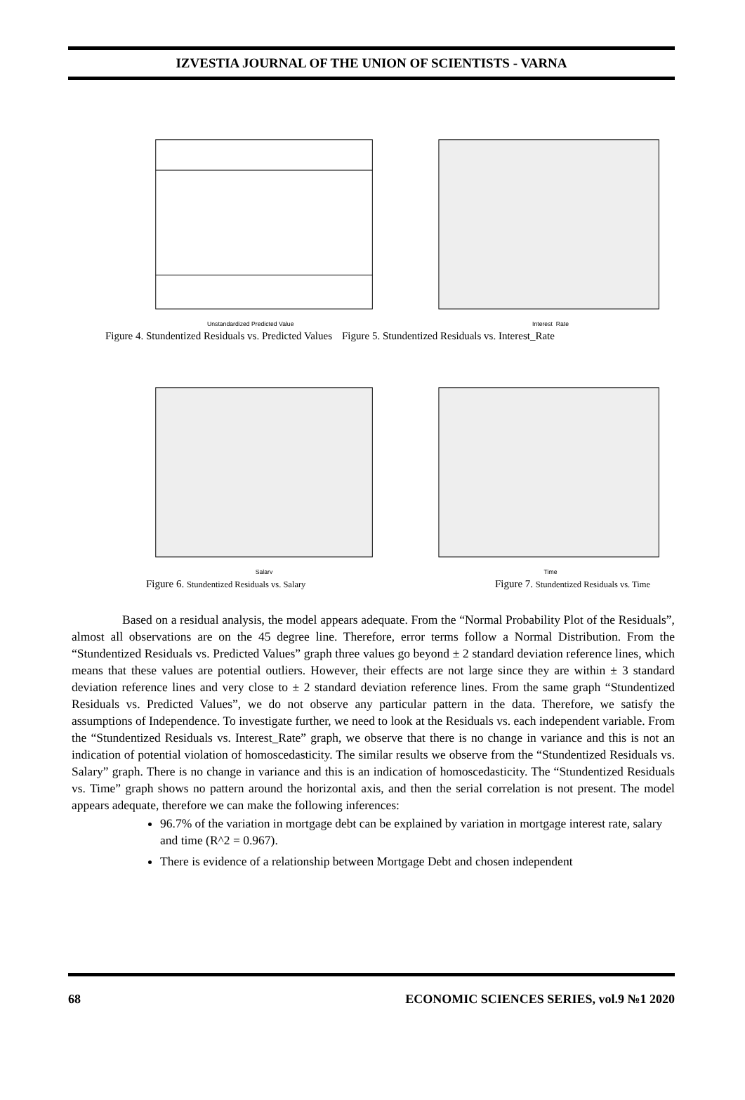IZVESTIA JOURNAL OF THE UNION OF SCIENTISTS - VARNA
Unstandardized Predicted Value
Interest_Rate
Figure 4. Stundentized Residuals vs. Predicted Values
Figure 5. Stundentized Residuals vs. Interest_Rate
Salary
Time
Figure 6. Stundentized Residuals vs. Salary
Figure 7. Stundentized Residuals vs. Time
Based on a residual analysis, the model appears adequate. From the “Normal Probability Plot of the Residuals”, almost all observations are on the 45 degree line. Therefore, error terms follow a Normal Distribution. From the “Stundentized Residuals vs. Predicted Values” graph three values go beyond ± 2 standard deviation reference lines, which means that these values are potential outliers. However, their effects are not large since they are within ± 3 standard deviation reference lines and very close to ± 2 standard deviation reference lines. From the same graph “Stundentized Residuals vs. Predicted Values”, we do not observe any particular pattern in the data. Therefore, we satisfy the assumptions of Independence. To investigate further, we need to look at the Residuals vs. each independent variable. From the “Stundentized Residuals vs. Interest_Rate” graph, we observe that there is no change in variance and this is not an indication of potential violation of homoscedasticity. The similar results we observe from the “Stundentized Residuals vs. Salary” graph. There is no change in variance and this is an indication of homoscedasticity. The “Stundentized Residuals vs. Time” graph shows no pattern around the horizontal axis, and then the serial correlation is not present. The model appears adequate, therefore we can make the following inferences:
96.7% of the variation in mortgage debt can be explained by variation in mortgage interest rate, salary and time (R^2 = 0.967).
There is evidence of a relationship between Mortgage Debt and chosen independent
68 ECONOMIC SCIENCES SERIES, vol.9 №1 2020